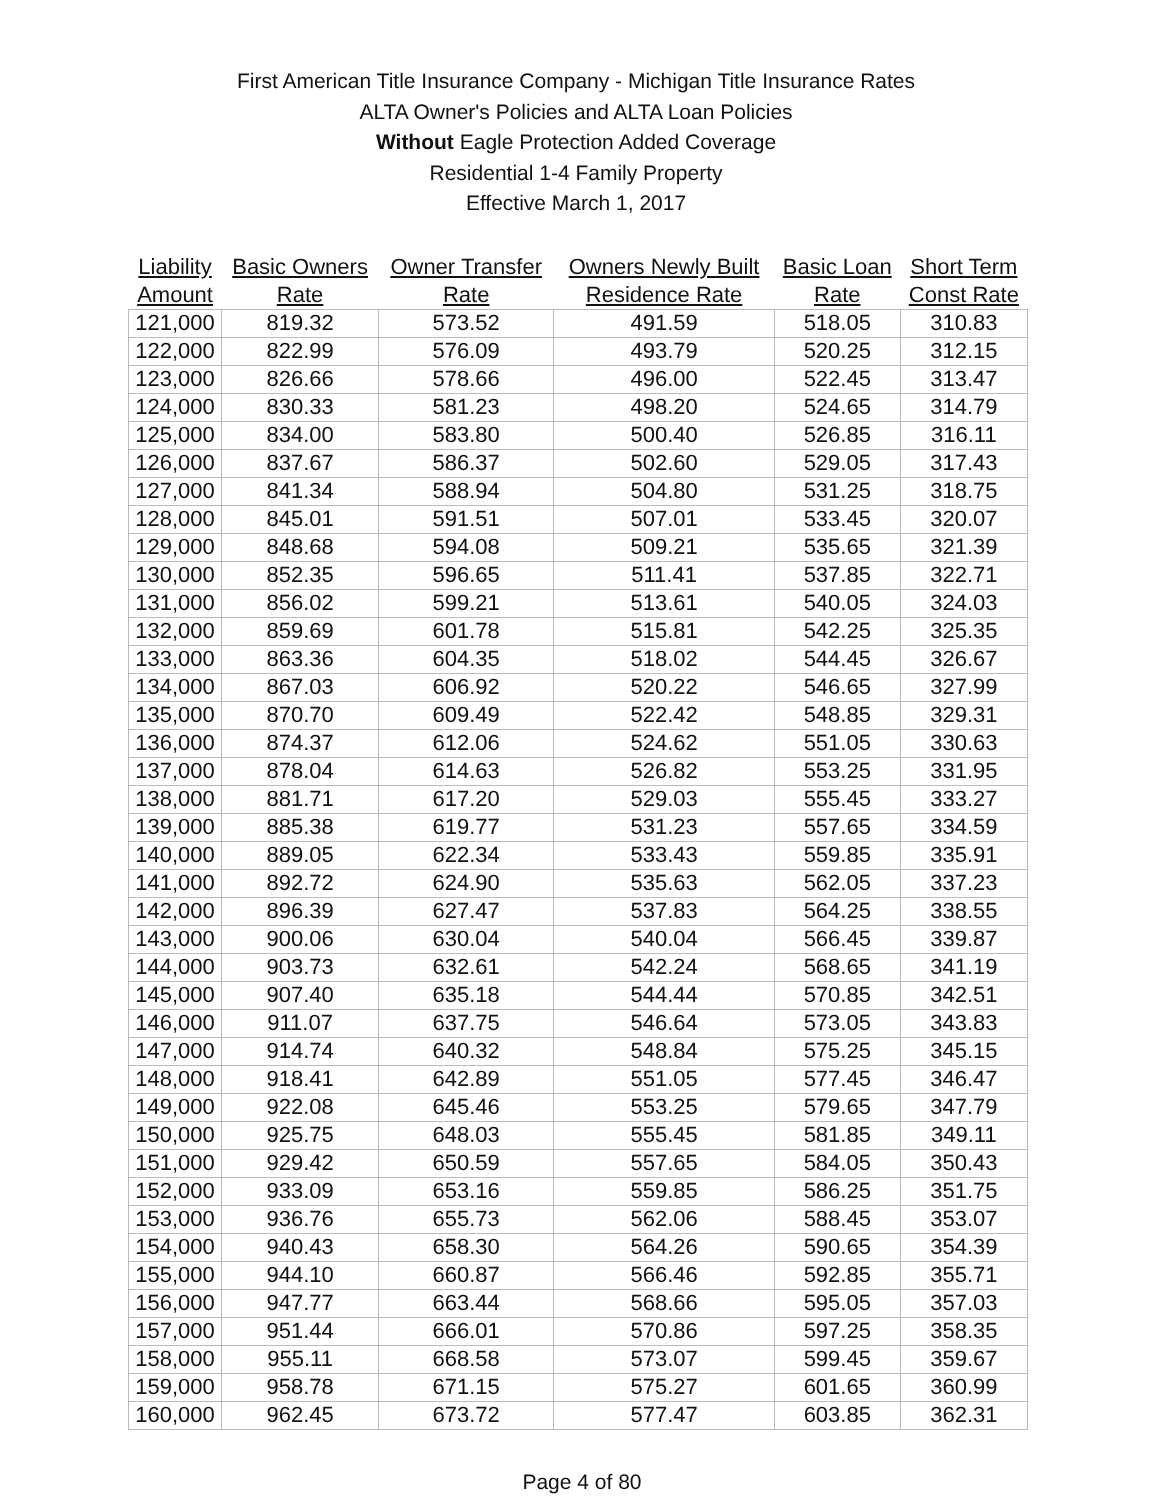First American Title Insurance Company - Michigan Title Insurance Rates
ALTA Owner's Policies and ALTA Loan Policies
Without Eagle Protection Added Coverage
Residential 1-4 Family Property
Effective March 1, 2017
| Liability Amount | Basic Owners Rate | Owner Transfer Rate | Owners Newly Built Residence Rate | Basic Loan Rate | Short Term Const Rate |
| --- | --- | --- | --- | --- | --- |
| 121,000 | 819.32 | 573.52 | 491.59 | 518.05 | 310.83 |
| 122,000 | 822.99 | 576.09 | 493.79 | 520.25 | 312.15 |
| 123,000 | 826.66 | 578.66 | 496.00 | 522.45 | 313.47 |
| 124,000 | 830.33 | 581.23 | 498.20 | 524.65 | 314.79 |
| 125,000 | 834.00 | 583.80 | 500.40 | 526.85 | 316.11 |
| 126,000 | 837.67 | 586.37 | 502.60 | 529.05 | 317.43 |
| 127,000 | 841.34 | 588.94 | 504.80 | 531.25 | 318.75 |
| 128,000 | 845.01 | 591.51 | 507.01 | 533.45 | 320.07 |
| 129,000 | 848.68 | 594.08 | 509.21 | 535.65 | 321.39 |
| 130,000 | 852.35 | 596.65 | 511.41 | 537.85 | 322.71 |
| 131,000 | 856.02 | 599.21 | 513.61 | 540.05 | 324.03 |
| 132,000 | 859.69 | 601.78 | 515.81 | 542.25 | 325.35 |
| 133,000 | 863.36 | 604.35 | 518.02 | 544.45 | 326.67 |
| 134,000 | 867.03 | 606.92 | 520.22 | 546.65 | 327.99 |
| 135,000 | 870.70 | 609.49 | 522.42 | 548.85 | 329.31 |
| 136,000 | 874.37 | 612.06 | 524.62 | 551.05 | 330.63 |
| 137,000 | 878.04 | 614.63 | 526.82 | 553.25 | 331.95 |
| 138,000 | 881.71 | 617.20 | 529.03 | 555.45 | 333.27 |
| 139,000 | 885.38 | 619.77 | 531.23 | 557.65 | 334.59 |
| 140,000 | 889.05 | 622.34 | 533.43 | 559.85 | 335.91 |
| 141,000 | 892.72 | 624.90 | 535.63 | 562.05 | 337.23 |
| 142,000 | 896.39 | 627.47 | 537.83 | 564.25 | 338.55 |
| 143,000 | 900.06 | 630.04 | 540.04 | 566.45 | 339.87 |
| 144,000 | 903.73 | 632.61 | 542.24 | 568.65 | 341.19 |
| 145,000 | 907.40 | 635.18 | 544.44 | 570.85 | 342.51 |
| 146,000 | 911.07 | 637.75 | 546.64 | 573.05 | 343.83 |
| 147,000 | 914.74 | 640.32 | 548.84 | 575.25 | 345.15 |
| 148,000 | 918.41 | 642.89 | 551.05 | 577.45 | 346.47 |
| 149,000 | 922.08 | 645.46 | 553.25 | 579.65 | 347.79 |
| 150,000 | 925.75 | 648.03 | 555.45 | 581.85 | 349.11 |
| 151,000 | 929.42 | 650.59 | 557.65 | 584.05 | 350.43 |
| 152,000 | 933.09 | 653.16 | 559.85 | 586.25 | 351.75 |
| 153,000 | 936.76 | 655.73 | 562.06 | 588.45 | 353.07 |
| 154,000 | 940.43 | 658.30 | 564.26 | 590.65 | 354.39 |
| 155,000 | 944.10 | 660.87 | 566.46 | 592.85 | 355.71 |
| 156,000 | 947.77 | 663.44 | 568.66 | 595.05 | 357.03 |
| 157,000 | 951.44 | 666.01 | 570.86 | 597.25 | 358.35 |
| 158,000 | 955.11 | 668.58 | 573.07 | 599.45 | 359.67 |
| 159,000 | 958.78 | 671.15 | 575.27 | 601.65 | 360.99 |
| 160,000 | 962.45 | 673.72 | 577.47 | 603.85 | 362.31 |
Page 4 of 80